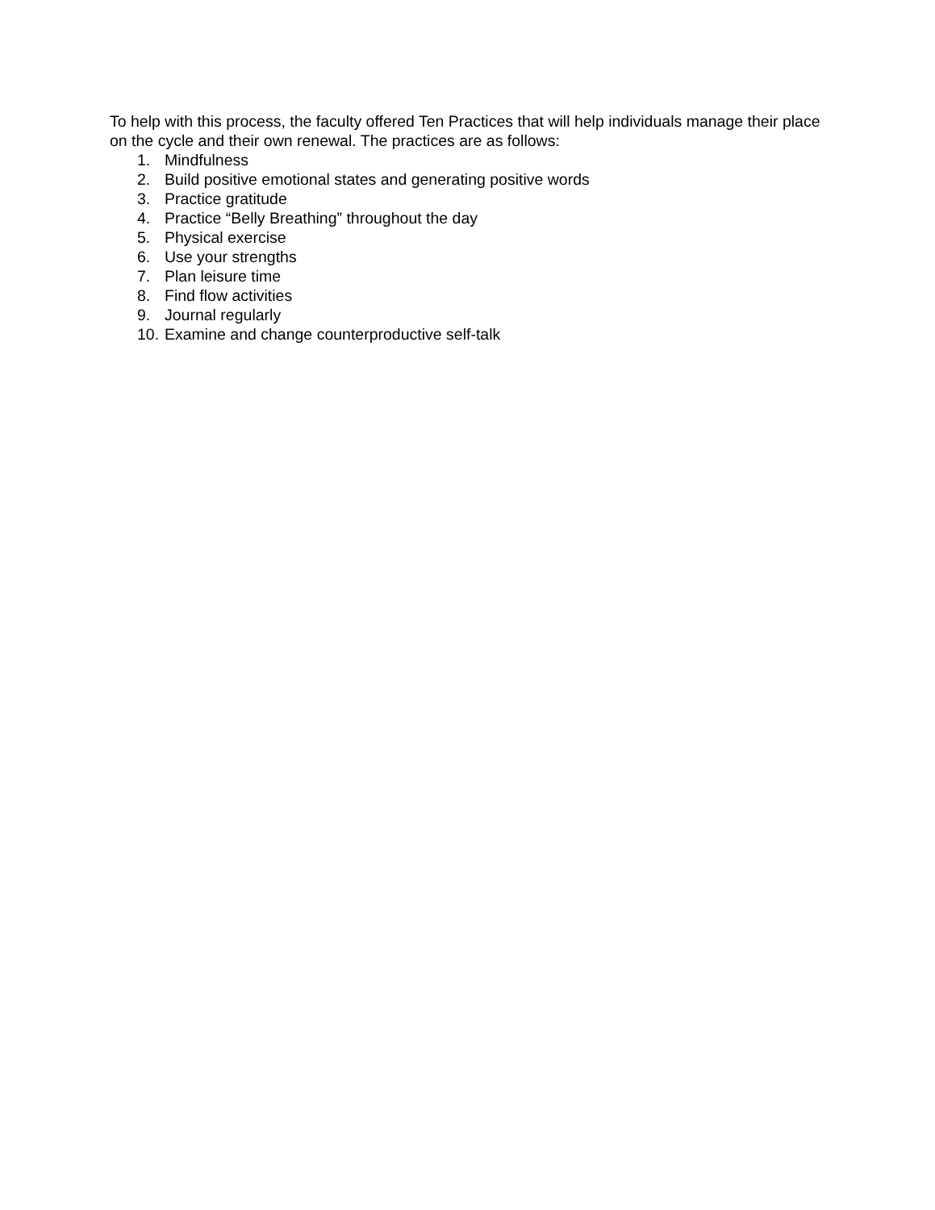To help with this process, the faculty offered Ten Practices that will help individuals manage their place on the cycle and their own renewal. The practices are as follows:
1. Mindfulness
2. Build positive emotional states and generating positive words
3. Practice gratitude
4. Practice “Belly Breathing” throughout the day
5. Physical exercise
6. Use your strengths
7. Plan leisure time
8. Find flow activities
9. Journal regularly
10. Examine and change counterproductive self-talk